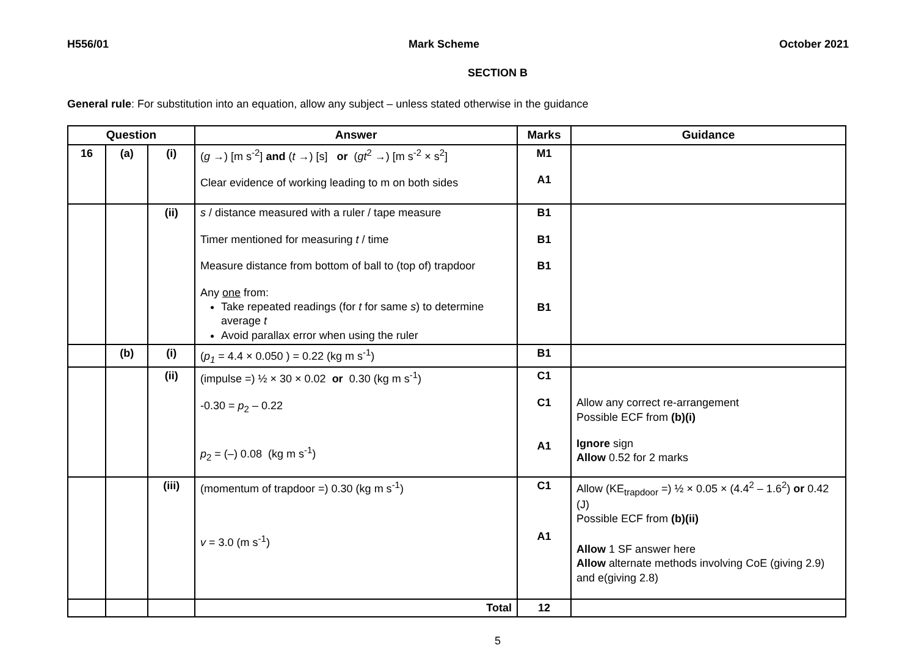H556/01 Mark Scheme October 2021
SECTION B
General rule: For substitution into an equation, allow any subject – unless stated otherwise in the guidance
| Question | | | Answer | Marks | Guidance |
| --- | --- | --- | --- | --- | --- |
| 16 | (a) | (i) | ( g →) [m s<sup>-2</sup>] and ( t →) [s] or ( gt<sup>2</sup> →) [m s<sup>-2</sup> × s<sup>2</sup>] Clear evidence of working leading to m on both sides | M1 A1 | |
| | | (ii) | s / distance measured with a ruler / tape measure Timer mentioned for measuring t / time Measure distance from bottom of ball to (top of) trapdoor Any one from: Take repeated readings (for t for same s ) to determine average t Avoid parallax error when using the ruler | B1 B1 B1 B1 | |
| | (b) | (i) | ( p<sub>1</sub> = 4.4 × 0.050 ) = 0.22 (kg m s<sup>-1</sup>) | B1 | |
| | | (ii) | (impulse =) ½ × 30 × 0.02 or 0.30 (kg m s<sup>-1</sup>) -0.30 = p<sub>2</sub> – 0.22 p<sub>2</sub> = (–) 0.08 (kg m s<sup>-1</sup>) | C1 C1 A1 | Allow any correct re-arrangement Possible ECF from (b)(i) Ignore sign Allow 0.52 for 2 marks |
| | | (iii) | (momentum of trapdoor =) 0.30 (kg m s<sup>-1</sup>) v = 3.0 (m s<sup>-1</sup>) | C1 A1 | Allow (KE<sub>trapdoor</sub> =) ½ × 0.05 × (4.4<sup>2</sup> – 1.6<sup>2</sup>) or 0.42 (J) Possible ECF from (b)(ii) Allow 1 SF answer here Allow alternate methods involving CoE (giving 2.9) and e(giving 2.8) |
| | | | Total | 12 | |
5